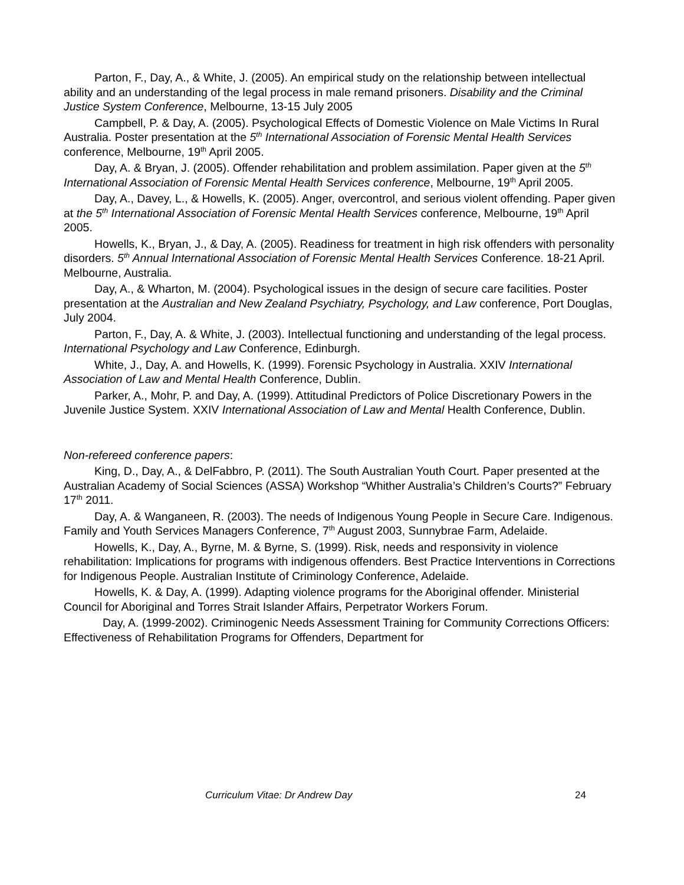Parton, F., Day, A., & White, J. (2005). An empirical study on the relationship between intellectual ability and an understanding of the legal process in male remand prisoners. Disability and the Criminal Justice System Conference, Melbourne, 13-15 July 2005
Campbell, P. & Day, A. (2005). Psychological Effects of Domestic Violence on Male Victims In Rural Australia. Poster presentation at the 5<sup>th</sup> International Association of Forensic Mental Health Services conference, Melbourne, 19<sup>th</sup> April 2005.
Day, A. & Bryan, J. (2005). Offender rehabilitation and problem assimilation. Paper given at the 5<sup>th</sup> International Association of Forensic Mental Health Services conference, Melbourne, 19<sup>th</sup> April 2005.
Day, A., Davey, L., & Howells, K. (2005). Anger, overcontrol, and serious violent offending. Paper given at the 5<sup>th</sup> International Association of Forensic Mental Health Services conference, Melbourne, 19<sup>th</sup> April 2005.
Howells, K., Bryan, J., & Day, A. (2005). Readiness for treatment in high risk offenders with personality disorders. 5<sup>th</sup> Annual International Association of Forensic Mental Health Services Conference. 18-21 April. Melbourne, Australia.
Day, A., & Wharton, M. (2004). Psychological issues in the design of secure care facilities. Poster presentation at the Australian and New Zealand Psychiatry, Psychology, and Law conference, Port Douglas, July 2004.
Parton, F., Day, A. & White, J. (2003). Intellectual functioning and understanding of the legal process. International Psychology and Law Conference, Edinburgh.
White, J., Day, A. and Howells, K. (1999). Forensic Psychology in Australia. XXIV International Association of Law and Mental Health Conference, Dublin.
Parker, A., Mohr, P. and Day, A. (1999). Attitudinal Predictors of Police Discretionary Powers in the Juvenile Justice System. XXIV International Association of Law and Mental Health Conference, Dublin.
Non-refereed conference papers:
King, D., Day, A., & DelFabbro, P. (2011). The South Australian Youth Court. Paper presented at the Australian Academy of Social Sciences (ASSA) Workshop “Whither Australia’s Children’s Courts?” February 17<sup>th</sup> 2011.
Day, A. & Wanganeen, R. (2003). The needs of Indigenous Young People in Secure Care. Indigenous. Family and Youth Services Managers Conference, 7<sup>th</sup> August 2003, Sunnybrae Farm, Adelaide.
Howells, K., Day, A., Byrne, M. & Byrne, S. (1999). Risk, needs and responsivity in violence rehabilitation: Implications for programs with indigenous offenders. Best Practice Interventions in Corrections for Indigenous People. Australian Institute of Criminology Conference, Adelaide.
Howells, K. & Day, A. (1999). Adapting violence programs for the Aboriginal offender. Ministerial Council for Aboriginal and Torres Strait Islander Affairs, Perpetrator Workers Forum.
Day, A. (1999-2002). Criminogenic Needs Assessment Training for Community Corrections Officers: Effectiveness of Rehabilitation Programs for Offenders, Department for
Curriculum Vitae: Dr Andrew Day 24